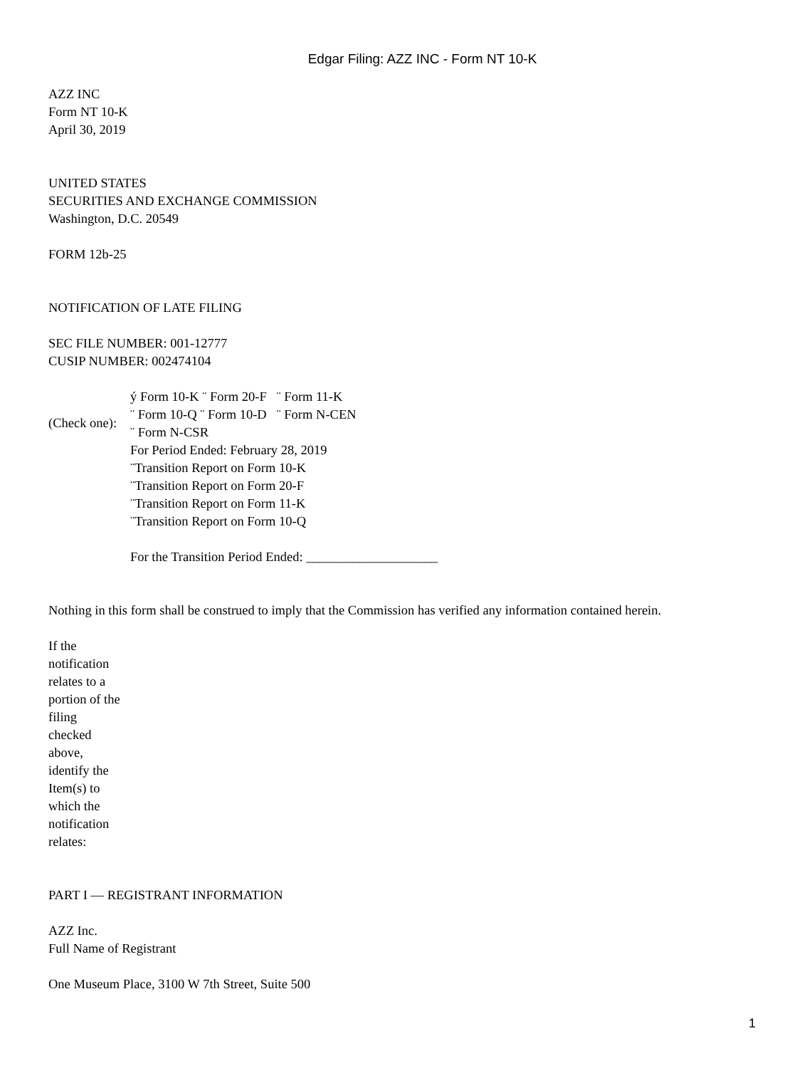Edgar Filing: AZZ INC - Form NT 10-K
AZZ INC
Form NT 10-K
April 30, 2019
UNITED STATES
SECURITIES AND EXCHANGE COMMISSION
Washington, D.C. 20549
FORM 12b-25
NOTIFICATION OF LATE FILING
SEC FILE NUMBER: 001-12777
CUSIP NUMBER: 002474104
(Check one):
ý Form 10-K ¨ Form 20-F ¨ Form 11-K
¨ Form 10-Q ¨ Form 10-D ¨ Form N-CEN
¨ Form N-CSR
For Period Ended: February 28, 2019
¨Transition Report on Form 10-K
¨Transition Report on Form 20-F
¨Transition Report on Form 11-K
¨Transition Report on Form 10-Q
For the Transition Period Ended: ____________________
Nothing in this form shall be construed to imply that the Commission has verified any information contained herein.
If the notification relates to a portion of the filing checked above, identify the Item(s) to which the notification relates:
PART I — REGISTRANT INFORMATION
AZZ Inc.
Full Name of Registrant
One Museum Place, 3100 W 7th Street, Suite 500
1